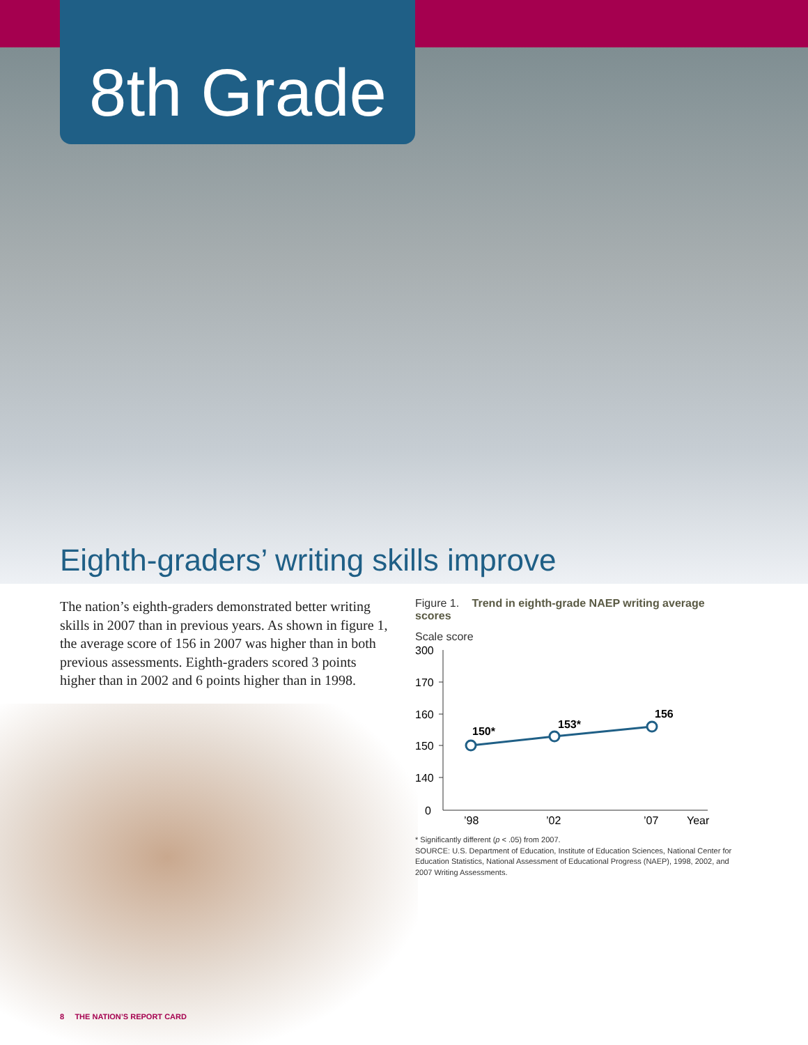8th Grade
Eighth-graders’ writing skills improve
The nation’s eighth-graders demonstrated better writing skills in 2007 than in previous years. As shown in figure 1, the average score of 156 in 2007 was higher than in both previous assessments. Eighth-graders scored 3 points higher than in 2002 and 6 points higher than in 1998.
Figure 1. Trend in eighth-grade NAEP writing average scores
Scale score
300
170
160
150
140
0
150*
153*
156
’98
’02
’07
Year
* Significantly different (p < .05) from 2007.
SOURCE: U.S. Department of Education, Institute of Education Sciences, National Center for Education Statistics, National Assessment of Educational Progress (NAEP), 1998, 2002, and 2007 Writing Assessments.
8 THE NATION’S REPORT CARD